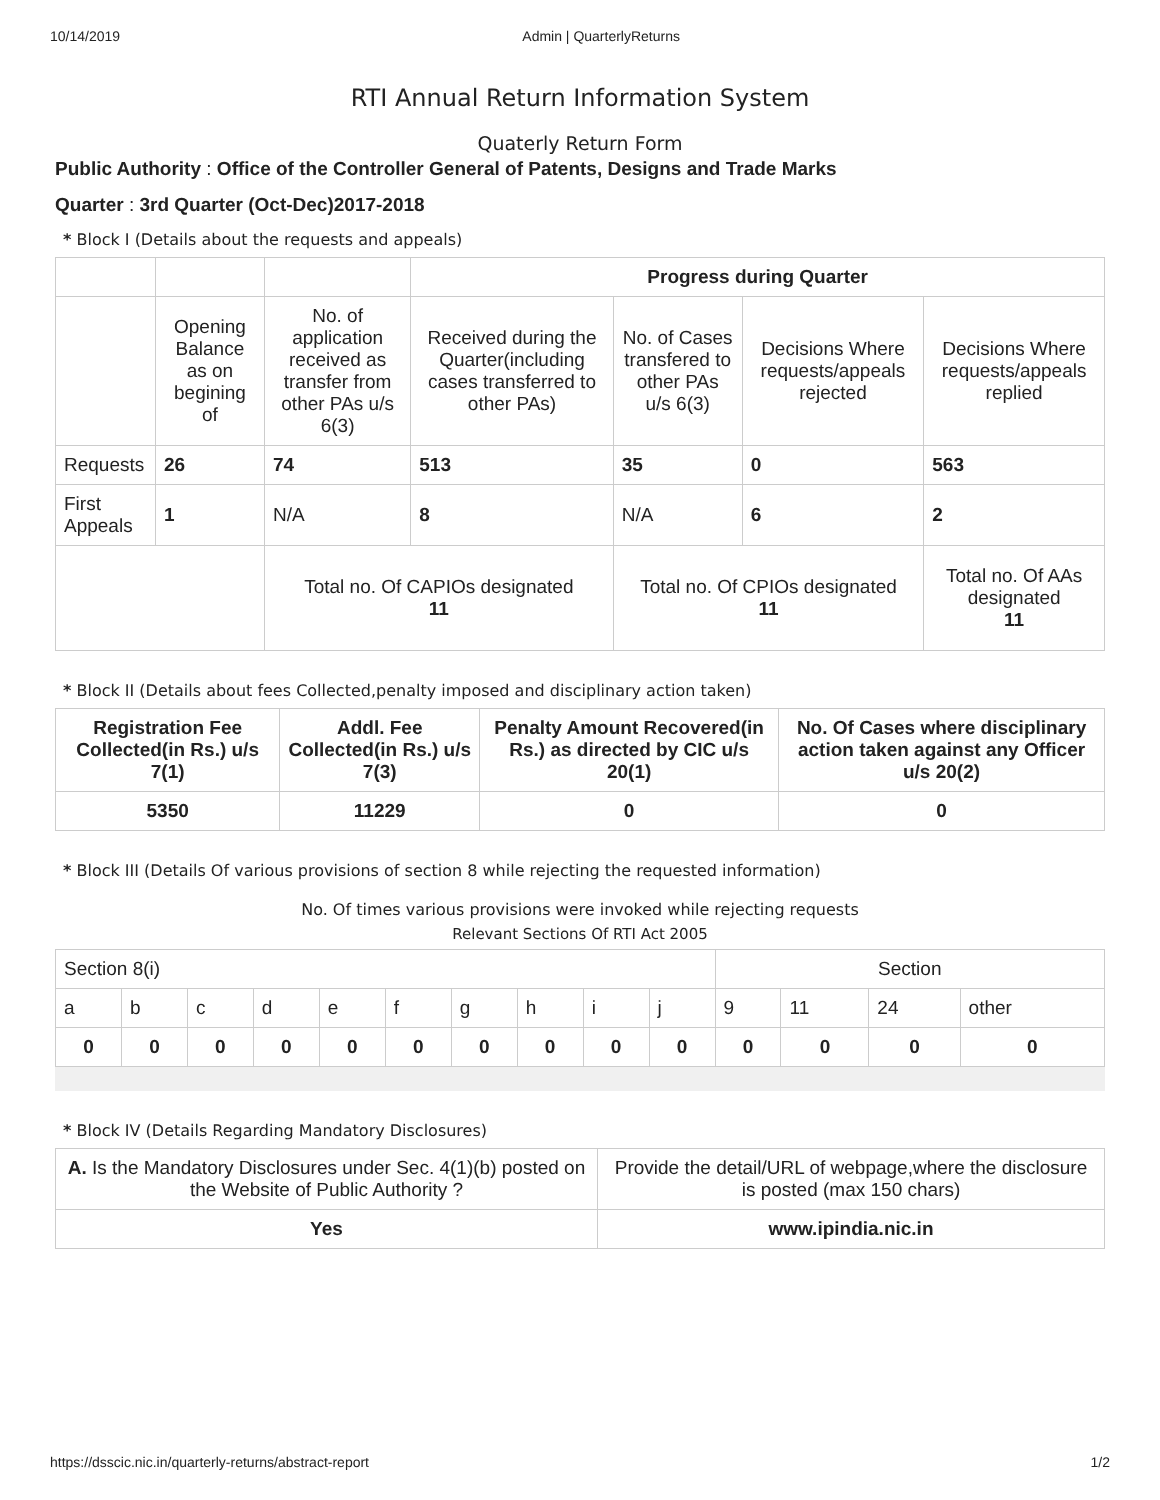10/14/2019 Admin | QuarterlyReturns
RTI Annual Return Information System
Quaterly Return Form
Public Authority : Office of the Controller General of Patents, Designs and Trade Marks
Quarter : 3rd Quarter (Oct-Dec)2017-2018
* Block I (Details about the requests and appeals)
| | | | Progress during Quarter | | | |
| | Opening Balance as on begining of | No. of application received as transfer from other PAs u/s 6(3) | Received during the Quarter(including cases transferred to other PAs) | No. of Cases transfered to other PAs u/s 6(3) | Decisions Where requests/appeals rejected | Decisions Where requests/appeals replied |
| Requests | 26 | 74 | 513 | 35 | 0 | 563 |
| First Appeals | 1 | N/A | 8 | N/A | 6 | 2 |
| | | Total no. Of CAPIOs designated 11 | | Total no. Of CPIOs designated 11 | | Total no. Of AAs designated 11 |
* Block II (Details about fees Collected,penalty imposed and disciplinary action taken)
| Registration Fee Collected(in Rs.) u/s 7(1) | Addl. Fee Collected(in Rs.) u/s 7(3) | Penalty Amount Recovered(in Rs.) as directed by CIC u/s 20(1) | No. Of Cases where disciplinary action taken against any Officer u/s 20(2) |
| --- | --- | --- | --- |
| 5350 | 11229 | 0 | 0 |
* Block III (Details Of various provisions of section 8 while rejecting the requested information)
No. Of times various provisions were invoked while rejecting requests
Relevant Sections Of RTI Act 2005
| Section 8(i) | | | | | | | | | | Section | | | |
| a | b | c | d | e | f | g | h | i | j | 9 | 11 | 24 | other |
| 0 | 0 | 0 | 0 | 0 | 0 | 0 | 0 | 0 | 0 | 0 | 0 | 0 | 0 |
* Block IV (Details Regarding Mandatory Disclosures)
| A. Is the Mandatory Disclosures under Sec. 4(1)(b) posted on the Website of Public Authority ? | Provide the detail/URL of webpage,where the disclosure is posted (max 150 chars) |
| Yes | www.ipindia.nic.in |
https://dsscic.nic.in/quarterly-returns/abstract-report 1/2